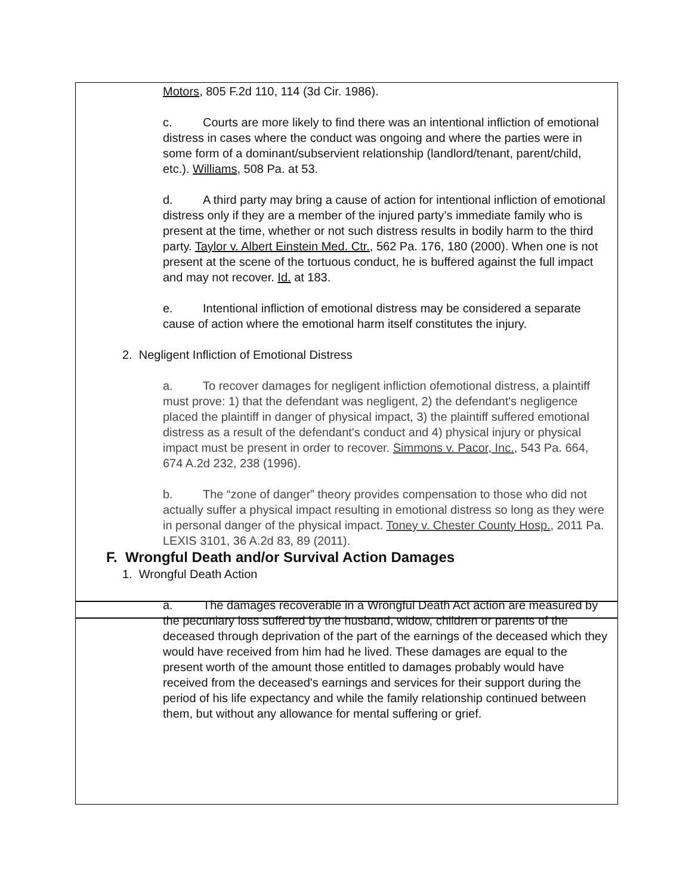Motors, 805 F.2d 110, 114 (3d Cir. 1986).
c. Courts are more likely to find there was an intentional infliction of emotional distress in cases where the conduct was ongoing and where the parties were in some form of a dominant/subservient relationship (landlord/tenant, parent/child, etc.). Williams, 508 Pa. at 53.
d. A third party may bring a cause of action for intentional infliction of emotional distress only if they are a member of the injured party’s immediate family who is present at the time, whether or not such distress results in bodily harm to the third party. Taylor v. Albert Einstein Med. Ctr., 562 Pa. 176, 180 (2000). When one is not present at the scene of the tortuous conduct, he is buffered against the full impact and may not recover. Id. at 183.
e. Intentional infliction of emotional distress may be considered a separate cause of action where the emotional harm itself constitutes the injury.
2. Negligent Infliction of Emotional Distress
a. To recover damages for negligent infliction ofemotional distress, a plaintiff must prove: 1) that the defendant was negligent, 2) the defendant's negligence placed the plaintiff in danger of physical impact, 3) the plaintiff suffered emotional distress as a result of the defendant's conduct and 4) physical injury or physical impact must be present in order to recover. Simmons v. Pacor, Inc., 543 Pa. 664, 674 A.2d 232, 238 (1996).
b. The “zone of danger” theory provides compensation to those who did not actually suffer a physical impact resulting in emotional distress so long as they were in personal danger of the physical impact. Toney v. Chester County Hosp., 2011 Pa. LEXIS 3101, 36 A.2d 83, 89 (2011).
F. Wrongful Death and/or Survival Action Damages
1. Wrongful Death Action
a. The damages recoverable in a Wrongful Death Act action are measured by the pecuniary loss suffered by the husband, widow, children or parents of the deceased through deprivation of the part of the earnings of the deceased which they would have received from him had he lived. These damages are equal to the present worth of the amount those entitled to damages probably would have received from the deceased's earnings and services for their support during the period of his life expectancy and while the family relationship continued between them, but without any allowance for mental suffering or grief.